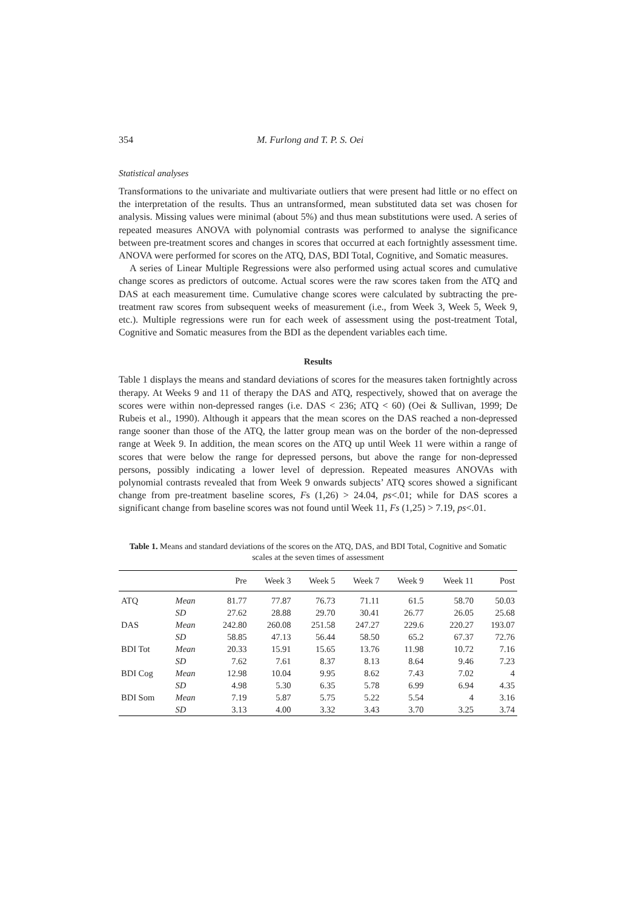354 M. Furlong and T. P. S. Oei
Statistical analyses
Transformations to the univariate and multivariate outliers that were present had little or no effect on the interpretation of the results. Thus an untransformed, mean substituted data set was chosen for analysis. Missing values were minimal (about 5%) and thus mean substitutions were used. A series of repeated measures ANOVA with polynomial contrasts was performed to analyse the significance between pre-treatment scores and changes in scores that occurred at each fortnightly assessment time. ANOVA were performed for scores on the ATQ, DAS, BDI Total, Cognitive, and Somatic measures.
A series of Linear Multiple Regressions were also performed using actual scores and cumulative change scores as predictors of outcome. Actual scores were the raw scores taken from the ATQ and DAS at each measurement time. Cumulative change scores were calculated by subtracting the pre-treatment raw scores from subsequent weeks of measurement (i.e., from Week 3, Week 5, Week 9, etc.). Multiple regressions were run for each week of assessment using the post-treatment Total, Cognitive and Somatic measures from the BDI as the dependent variables each time.
Results
Table 1 displays the means and standard deviations of scores for the measures taken fortnightly across therapy. At Weeks 9 and 11 of therapy the DAS and ATQ, respectively, showed that on average the scores were within non-depressed ranges (i.e. DAS < 236; ATQ < 60) (Oei & Sullivan, 1999; De Rubeis et al., 1990). Although it appears that the mean scores on the DAS reached a non-depressed range sooner than those of the ATQ, the latter group mean was on the border of the non-depressed range at Week 9. In addition, the mean scores on the ATQ up until Week 11 were within a range of scores that were below the range for depressed persons, but above the range for non-depressed persons, possibly indicating a lower level of depression. Repeated measures ANOVAs with polynomial contrasts revealed that from Week 9 onwards subjects’ ATQ scores showed a significant change from pre-treatment baseline scores, Fs (1,26) > 24.04, ps<.01; while for DAS scores a significant change from baseline scores was not found until Week 11, Fs (1,25) > 7.19, ps<.01.
Table 1. Means and standard deviations of the scores on the ATQ, DAS, and BDI Total, Cognitive and Somatic scales at the seven times of assessment
| | | Pre | Week 3 | Week 5 | Week 7 | Week 9 | Week 11 | Post |
| --- | --- | --- | --- | --- | --- | --- | --- | --- |
| ATQ | Mean | 81.77 | 77.87 | 76.73 | 71.11 | 61.5 | 58.70 | 50.03 |
| | SD | 27.62 | 28.88 | 29.70 | 30.41 | 26.77 | 26.05 | 25.68 |
| DAS | Mean | 242.80 | 260.08 | 251.58 | 247.27 | 229.6 | 220.27 | 193.07 |
| | SD | 58.85 | 47.13 | 56.44 | 58.50 | 65.2 | 67.37 | 72.76 |
| BDI Tot | Mean | 20.33 | 15.91 | 15.65 | 13.76 | 11.98 | 10.72 | 7.16 |
| | SD | 7.62 | 7.61 | 8.37 | 8.13 | 8.64 | 9.46 | 7.23 |
| BDI Cog | Mean | 12.98 | 10.04 | 9.95 | 8.62 | 7.43 | 7.02 | 4 |
| | SD | 4.98 | 5.30 | 6.35 | 5.78 | 6.99 | 6.94 | 4.35 |
| BDI Som | Mean | 7.19 | 5.87 | 5.75 | 5.22 | 5.54 | 4 | 3.16 |
| | SD | 3.13 | 4.00 | 3.32 | 3.43 | 3.70 | 3.25 | 3.74 |